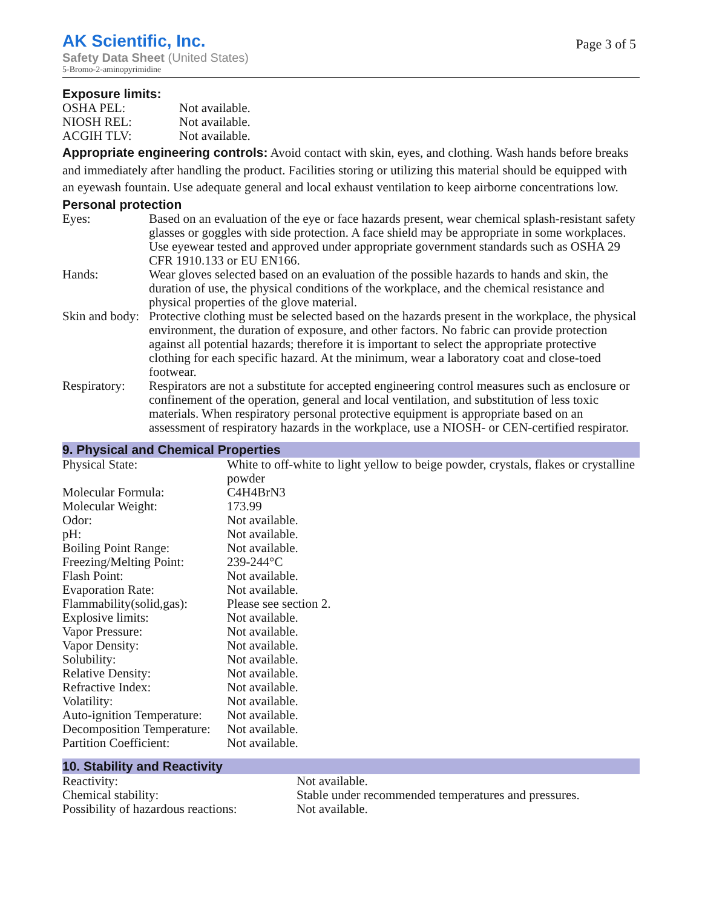AK Scientific, Inc.
Safety Data Sheet (United States)
5-Bromo-2-aminopyrimidine
Page 3 of 5
Exposure limits:
| OSHA PEL: | Not available. |
| NIOSH REL: | Not available. |
| ACGIH TLV: | Not available. |
Appropriate engineering controls: Avoid contact with skin, eyes, and clothing. Wash hands before breaks and immediately after handling the product. Facilities storing or utilizing this material should be equipped with an eyewash fountain. Use adequate general and local exhaust ventilation to keep airborne concentrations low.
Personal protection
| Eyes: | Based on an evaluation of the eye or face hazards present, wear chemical splash-resistant safety glasses or goggles with side protection. A face shield may be appropriate in some workplaces. Use eyewear tested and approved under appropriate government standards such as OSHA 29 CFR 1910.133 or EU EN166. |
| Hands: | Wear gloves selected based on an evaluation of the possible hazards to hands and skin, the duration of use, the physical conditions of the workplace, and the chemical resistance and physical properties of the glove material. |
| Skin and body: | Protective clothing must be selected based on the hazards present in the workplace, the physical environment, the duration of exposure, and other factors. No fabric can provide protection against all potential hazards; therefore it is important to select the appropriate protective clothing for each specific hazard. At the minimum, wear a laboratory coat and close-toed footwear. |
| Respiratory: | Respirators are not a substitute for accepted engineering control measures such as enclosure or confinement of the operation, general and local ventilation, and substitution of less toxic materials. When respiratory personal protective equipment is appropriate based on an assessment of respiratory hazards in the workplace, use a NIOSH- or CEN-certified respirator. |
9. Physical and Chemical Properties
| Physical State: | White to off-white to light yellow to beige powder, crystals, flakes or crystalline powder |
| Molecular Formula: | C4H4BrN3 |
| Molecular Weight: | 173.99 |
| Odor: | Not available. |
| pH: | Not available. |
| Boiling Point Range: | Not available. |
| Freezing/Melting Point: | 239-244°C |
| Flash Point: | Not available. |
| Evaporation Rate: | Not available. |
| Flammability(solid,gas): | Please see section 2. |
| Explosive limits: | Not available. |
| Vapor Pressure: | Not available. |
| Vapor Density: | Not available. |
| Solubility: | Not available. |
| Relative Density: | Not available. |
| Refractive Index: | Not available. |
| Volatility: | Not available. |
| Auto-ignition Temperature: | Not available. |
| Decomposition Temperature: | Not available. |
| Partition Coefficient: | Not available. |
10. Stability and Reactivity
| Reactivity: | Not available. |
| Chemical stability: | Stable under recommended temperatures and pressures. |
| Possibility of hazardous reactions: | Not available. |